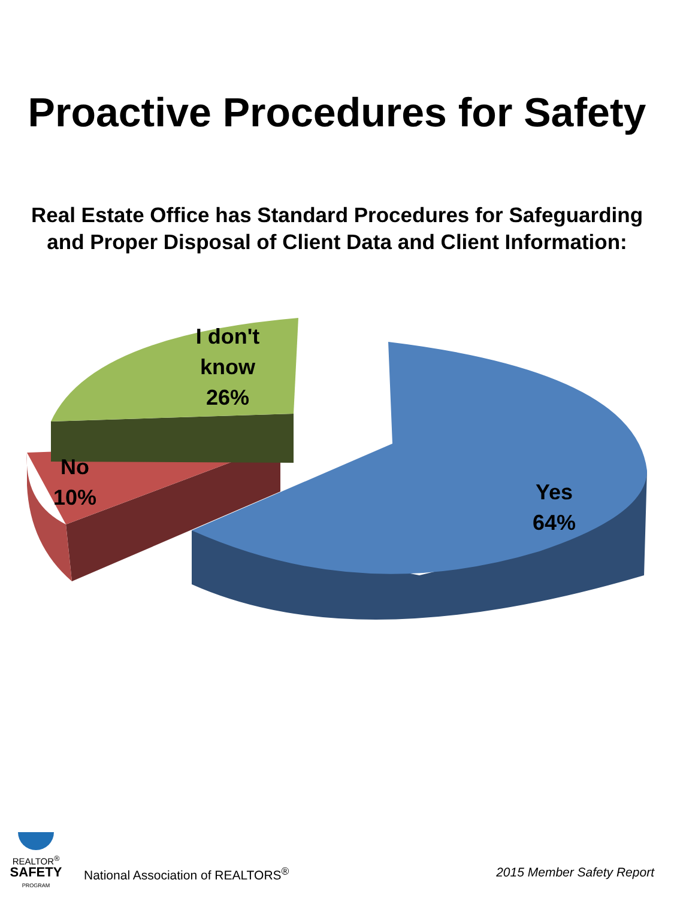Proactive Procedures for Safety
Real Estate Office has Standard Procedures for Safeguarding and Proper Disposal of Client Data and Client Information:
I don't know 26%
No 10%
Yes 64%
REALTOR<sup>®</sup>
SAFETY
PROGRAM
National Association of REALTORS<sup>®</sup>
2015 Member Safety Report